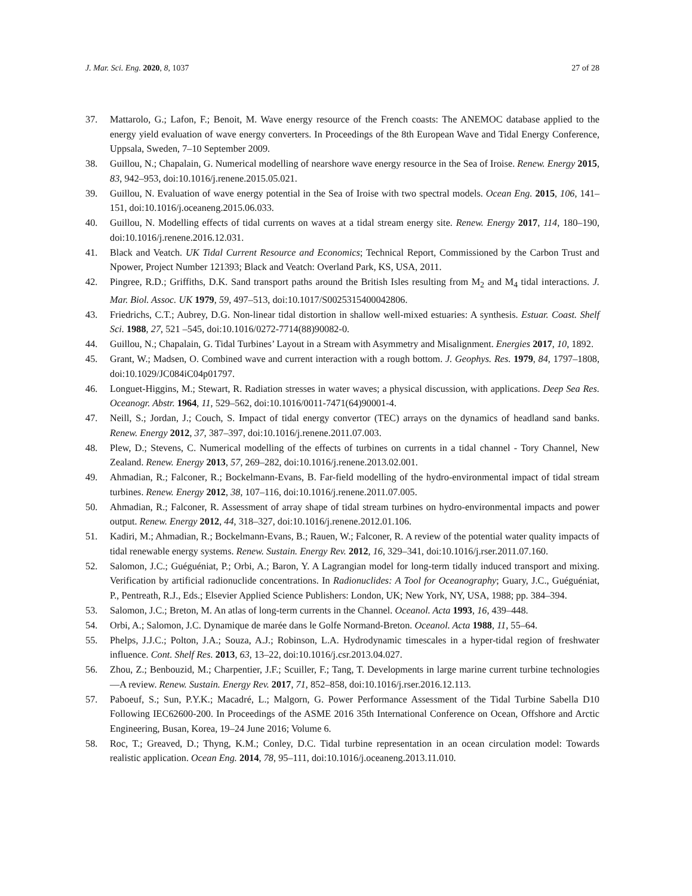J. Mar. Sci. Eng. 2020, 8, 1037 27 of 28
37. Mattarolo, G.; Lafon, F.; Benoit, M. Wave energy resource of the French coasts: The ANEMOC database applied to the energy yield evaluation of wave energy converters. In Proceedings of the 8th European Wave and Tidal Energy Conference, Uppsala, Sweden, 7–10 September 2009.
38. Guillou, N.; Chapalain, G. Numerical modelling of nearshore wave energy resource in the Sea of Iroise. Renew. Energy 2015, 83, 942–953, doi:10.1016/j.renene.2015.05.021.
39. Guillou, N. Evaluation of wave energy potential in the Sea of Iroise with two spectral models. Ocean Eng. 2015, 106, 141–151, doi:10.1016/j.oceaneng.2015.06.033.
40. Guillou, N. Modelling effects of tidal currents on waves at a tidal stream energy site. Renew. Energy 2017, 114, 180–190, doi:10.1016/j.renene.2016.12.031.
41. Black and Veatch. UK Tidal Current Resource and Economics; Technical Report, Commissioned by the Carbon Trust and Npower, Project Number 121393; Black and Veatch: Overland Park, KS, USA, 2011.
42. Pingree, R.D.; Griffiths, D.K. Sand transport paths around the British Isles resulting from M<sub>2</sub> and M<sub>4</sub> tidal interactions. J. Mar. Biol. Assoc. UK 1979, 59, 497–513, doi:10.1017/S0025315400042806.
43. Friedrichs, C.T.; Aubrey, D.G. Non-linear tidal distortion in shallow well-mixed estuaries: A synthesis. Estuar. Coast. Shelf Sci. 1988, 27, 521 –545, doi:10.1016/0272-7714(88)90082-0.
44. Guillou, N.; Chapalain, G. Tidal Turbines’ Layout in a Stream with Asymmetry and Misalignment. Energies 2017, 10, 1892.
45. Grant, W.; Madsen, O. Combined wave and current interaction with a rough bottom. J. Geophys. Res. 1979, 84, 1797–1808, doi:10.1029/JC084iC04p01797.
46. Longuet-Higgins, M.; Stewart, R. Radiation stresses in water waves; a physical discussion, with applications. Deep Sea Res. Oceanogr. Abstr. 1964, 11, 529–562, doi:10.1016/0011-7471(64)90001-4.
47. Neill, S.; Jordan, J.; Couch, S. Impact of tidal energy convertor (TEC) arrays on the dynamics of headland sand banks. Renew. Energy 2012, 37, 387–397, doi:10.1016/j.renene.2011.07.003.
48. Plew, D.; Stevens, C. Numerical modelling of the effects of turbines on currents in a tidal channel - Tory Channel, New Zealand. Renew. Energy 2013, 57, 269–282, doi:10.1016/j.renene.2013.02.001.
49. Ahmadian, R.; Falconer, R.; Bockelmann-Evans, B. Far-field modelling of the hydro-environmental impact of tidal stream turbines. Renew. Energy 2012, 38, 107–116, doi:10.1016/j.renene.2011.07.005.
50. Ahmadian, R.; Falconer, R. Assessment of array shape of tidal stream turbines on hydro-environmental impacts and power output. Renew. Energy 2012, 44, 318–327, doi:10.1016/j.renene.2012.01.106.
51. Kadiri, M.; Ahmadian, R.; Bockelmann-Evans, B.; Rauen, W.; Falconer, R. A review of the potential water quality impacts of tidal renewable energy systems. Renew. Sustain. Energy Rev. 2012, 16, 329–341, doi:10.1016/j.rser.2011.07.160.
52. Salomon, J.C.; Guéguéniat, P.; Orbi, A.; Baron, Y. A Lagrangian model for long-term tidally induced transport and mixing. Verification by artificial radionuclide concentrations. In Radionuclides: A Tool for Oceanography; Guary, J.C., Guéguéniat, P., Pentreath, R.J., Eds.; Elsevier Applied Science Publishers: London, UK; New York, NY, USA, 1988; pp. 384–394.
53. Salomon, J.C.; Breton, M. An atlas of long-term currents in the Channel. Oceanol. Acta 1993, 16, 439–448.
54. Orbi, A.; Salomon, J.C. Dynamique de marée dans le Golfe Normand-Breton. Oceanol. Acta 1988, 11, 55–64.
55. Phelps, J.J.C.; Polton, J.A.; Souza, A.J.; Robinson, L.A. Hydrodynamic timescales in a hyper-tidal region of freshwater influence. Cont. Shelf Res. 2013, 63, 13–22, doi:10.1016/j.csr.2013.04.027.
56. Zhou, Z.; Benbouzid, M.; Charpentier, J.F.; Scuiller, F.; Tang, T. Developments in large marine current turbine technologies—A review. Renew. Sustain. Energy Rev. 2017, 71, 852–858, doi:10.1016/j.rser.2016.12.113.
57. Paboeuf, S.; Sun, P.Y.K.; Macadré, L.; Malgorn, G. Power Performance Assessment of the Tidal Turbine Sabella D10 Following IEC62600-200. In Proceedings of the ASME 2016 35th International Conference on Ocean, Offshore and Arctic Engineering, Busan, Korea, 19–24 June 2016; Volume 6.
58. Roc, T.; Greaved, D.; Thyng, K.M.; Conley, D.C. Tidal turbine representation in an ocean circulation model: Towards realistic application. Ocean Eng. 2014, 78, 95–111, doi:10.1016/j.oceaneng.2013.11.010.